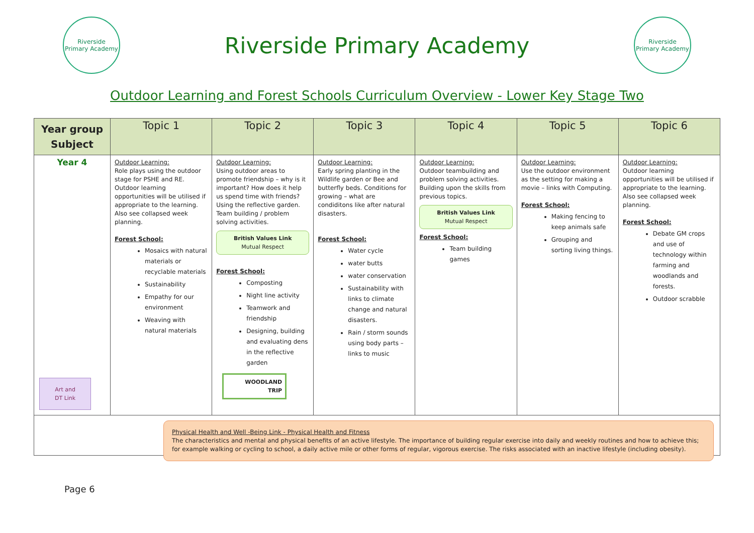Riverside
Primary Academy
Riverside Primary Academy
Riverside
Primary Academy
Outdoor Learning and Forest Schools Curriculum Overview - Lower Key Stage Two
| Year group Subject | Topic 1 | Topic 2 | Topic 3 | Topic 4 | Topic 5 | Topic 6 |
| --- | --- | --- | --- | --- | --- | --- |
| Year 4 Art and DT Link | Outdoor Learning: Role plays using the outdoor stage for PSHE and RE. Outdoor learning opportunities will be utilised if appropriate to the learning. Also see collapsed week planning. Forest School: Mosaics with natural materials or recyclable materials Sustainability Empathy for our environment Weaving with natural materials | Outdoor Learning: Using outdoor areas to promote friendship – why is it important? How does it help us spend time with friends? Using the reflective garden. Team building / problem solving activities. British Values Link Mutual Respect Forest School: Composting Night line activity Teamwork and friendship Designing, building and evaluating dens in the reflective garden WOODLAND TRIP | Outdoor Learning: Early spring planting in the Wildlife garden or Bee and butterfly beds. Conditions for growing – what are condiditons like after natural disasters. Forest School: Water cycle water butts water conservation Sustainability with links to climate change and natural disasters. Rain / storm sounds using body parts – links to music | Outdoor Learning: Outdoor teambuilding and problem solving activities. Building upon the skills from previous topics. British Values Link Mutual Respect Forest School: Team building games | Outdoor Learning: Use the outdoor environment as the setting for making a movie – links with Computing. Forest School: Making fencing to keep animals safe Grouping and sorting living things. | Outdoor Learning: Outdoor learning opportunities will be utilised if appropriate to the learning. Also see collapsed week planning. Forest School: Debate GM crops and use of technology within farming and woodlands and forests. Outdoor scrabble |
Physical Health and Well -Being Link - Physical Health and Fitness
The characteristics and mental and physical benefits of an active lifestyle. The importance of building regular exercise into daily and weekly routines and how to achieve this; for example walking or cycling to school, a daily active mile or other forms of regular, vigorous exercise. The risks associated with an inactive lifestyle (including obesity).
Page 6